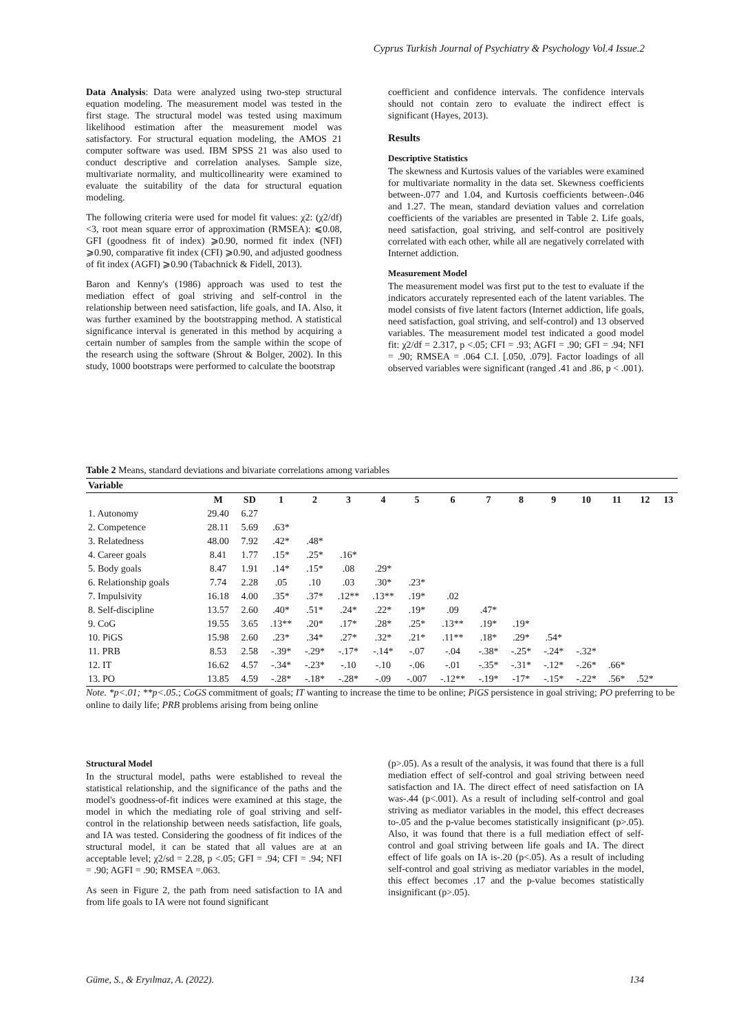Cyprus Turkish Journal of Psychiatry & Psychology Vol.4 Issue.2
Data Analysis: Data were analyzed using two-step structural equation modeling. The measurement model was tested in the first stage. The structural model was tested using maximum likelihood estimation after the measurement model was satisfactory. For structural equation modeling, the AMOS 21 computer software was used. IBM SPSS 21 was also used to conduct descriptive and correlation analyses. Sample size, multivariate normality, and multicollinearity were examined to evaluate the suitability of the data for structural equation modeling.
The following criteria were used for model fit values: χ2: (χ2/df) <3, root mean square error of approximation (RMSEA): ⩽0.08, GFI (goodness fit of index) ⩾0.90, normed fit index (NFI) ⩾0.90, comparative fit index (CFI) ⩾0.90, and adjusted goodness of fit index (AGFI) ⩾0.90 (Tabachnick & Fidell, 2013).
Baron and Kenny's (1986) approach was used to test the mediation effect of goal striving and self-control in the relationship between need satisfaction, life goals, and IA. Also, it was further examined by the bootstrapping method. A statistical significance interval is generated in this method by acquiring a certain number of samples from the sample within the scope of the research using the software (Shrout & Bolger, 2002). In this study, 1000 bootstraps were performed to calculate the bootstrap
coefficient and confidence intervals. The confidence intervals should not contain zero to evaluate the indirect effect is significant (Hayes, 2013).
Results
Descriptive Statistics
The skewness and Kurtosis values of the variables were examined for multivariate normality in the data set. Skewness coefficients between-.077 and 1.04, and Kurtosis coefficients between-.046 and 1.27. The mean, standard deviation values and correlation coefficients of the variables are presented in Table 2. Life goals, need satisfaction, goal striving, and self-control are positively correlated with each other, while all are negatively correlated with Internet addiction.
Measurement Model
The measurement model was first put to the test to evaluate if the indicators accurately represented each of the latent variables. The model consists of five latent factors (Internet addiction, life goals, need satisfaction, goal striving, and self-control) and 13 observed variables. The measurement model test indicated a good model fit: χ2/df = 2.317, p <.05; CFI = .93; AGFI = .90; GFI = .94; NFI = .90; RMSEA = .064 C.I. [.050, .079]. Factor loadings of all observed variables were significant (ranged .41 and .86, p < .001).
Table 2 Means, standard deviations and bivariate correlations among variables
| Variable | | | | | | | | | | | | | | | |
| --- | --- | --- | --- | --- | --- | --- | --- | --- | --- | --- | --- | --- | --- | --- | --- |
| | M | SD | 1 | 2 | 3 | 4 | 5 | 6 | 7 | 8 | 9 | 10 | 11 | 12 | 13 |
| 1. Autonomy | 29.40 | 6.27 | | | | | | | | | | | | | |
| 2. Competence | 28.11 | 5.69 | .63* | | | | | | | | | | | | |
| 3. Relatedness | 48.00 | 7.92 | .42* | .48* | | | | | | | | | | | |
| 4. Career goals | 8.41 | 1.77 | .15* | .25* | .16* | | | | | | | | | | |
| 5. Body goals | 8.47 | 1.91 | .14* | .15* | .08 | .29* | | | | | | | | | |
| 6. Relationship goals | 7.74 | 2.28 | .05 | .10 | .03 | .30* | .23* | | | | | | | | |
| 7. Impulsivity | 16.18 | 4.00 | .35* | .37* | .12** | .13** | .19* | .02 | | | | | | | |
| 8. Self-discipline | 13.57 | 2.60 | .40* | .51* | .24* | .22* | .19* | .09 | .47* | | | | | | |
| 9. CoG | 19.55 | 3.65 | .13** | .20* | .17* | .28* | .25* | .13** | .19* | .19* | | | | | |
| 10. PiGS | 15.98 | 2.60 | .23* | .34* | .27* | .32* | .21* | .11** | .18* | .29* | .54* | | | | |
| 11. PRB | 8.53 | 2.58 | -.39* | -.29* | -.17* | -.14* | -.07 | -.04 | -.38* | -.25* | -.24* | -.32* | | | |
| 12. IT | 16.62 | 4.57 | -.34* | -.23* | -.10 | -.10 | -.06 | -.01 | -.35* | -.31* | -.12* | -.26* | .66* | | |
| 13. PO | 13.85 | 4.59 | -.28* | -.18* | -.28* | -.09 | -.007 | -.12** | -.19* | -17* | -.15* | -.22* | .56* | .52* | |
Note. *p<.01; **p<.05.; CoGS commitment of goals; IT wanting to increase the time to be online; PiGS persistence in goal striving; PO preferring to be online to daily life; PRB problems arising from being online
Structural Model
In the structural model, paths were established to reveal the statistical relationship, and the significance of the paths and the model's goodness-of-fit indices were examined at this stage, the model in which the mediating role of goal striving and self-control in the relationship between needs satisfaction, life goals, and IA was tested. Considering the goodness of fit indices of the structural model, it can be stated that all values are at an acceptable level; χ2/sd = 2.28, p <.05; GFI = .94; CFI = .94; NFI = .90; AGFI = .90; RMSEA =.063.
As seen in Figure 2, the path from need satisfaction to IA and from life goals to IA were not found significant
(p>.05). As a result of the analysis, it was found that there is a full mediation effect of self-control and goal striving between need satisfaction and IA. The direct effect of need satisfaction on IA was-.44 (p<.001). As a result of including self-control and goal striving as mediator variables in the model, this effect decreases to-.05 and the p-value becomes statistically insignificant (p>.05). Also, it was found that there is a full mediation effect of self-control and goal striving between life goals and IA. The direct effect of life goals on IA is-.20 (p<.05). As a result of including self-control and goal striving as mediator variables in the model, this effect becomes .17 and the p-value becomes statistically insignificant (p>.05).
Güme, S., & Eryılmaz, A. (2022). 134